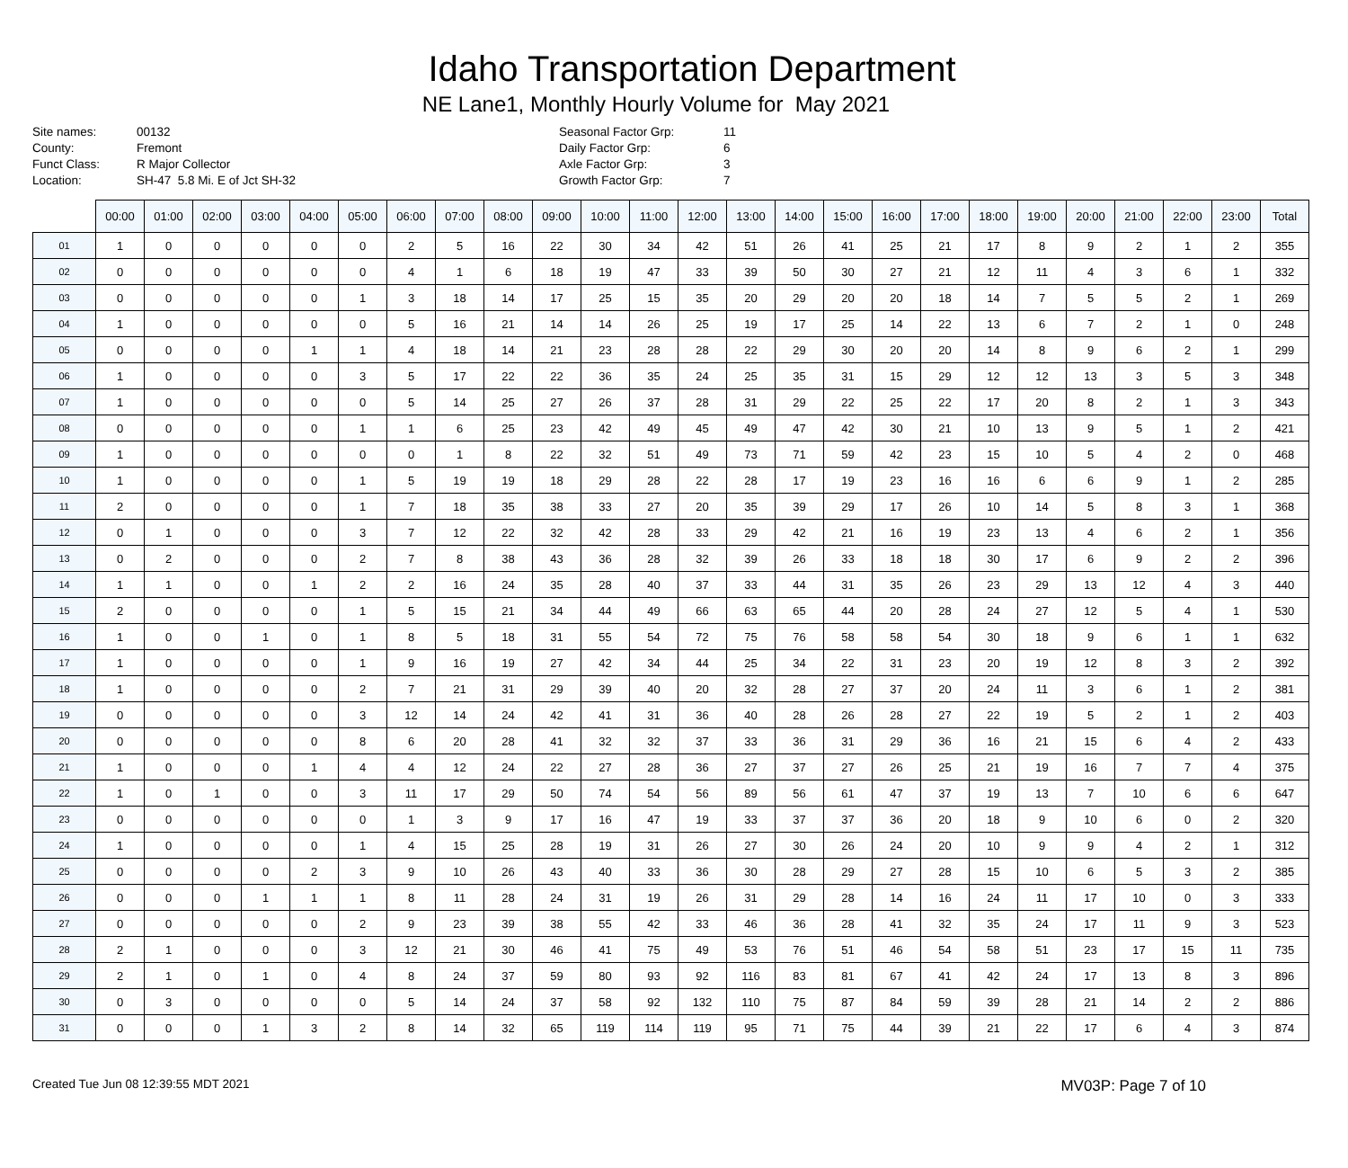Idaho Transportation Department
NE Lane1, Monthly Hourly Volume for May 2021
Site names: 00132 County: Fremont Funct Class: R Major Collector Location: SH-47 5.8 Mi. E of Jct SH-32
Seasonal Factor Grp: 11 Daily Factor Grp: 6 Axle Factor Grp: 3 Growth Factor Grp: 7
| | 00:00 | 01:00 | 02:00 | 03:00 | 04:00 | 05:00 | 06:00 | 07:00 | 08:00 | 09:00 | 10:00 | 11:00 | 12:00 | 13:00 | 14:00 | 15:00 | 16:00 | 17:00 | 18:00 | 19:00 | 20:00 | 21:00 | 22:00 | 23:00 | Total |
| --- | --- | --- | --- | --- | --- | --- | --- | --- | --- | --- | --- | --- | --- | --- | --- | --- | --- | --- | --- | --- | --- | --- | --- | --- | --- |
| 01 | 1 | 0 | 0 | 0 | 0 | 0 | 2 | 5 | 16 | 22 | 30 | 34 | 42 | 51 | 26 | 41 | 25 | 21 | 17 | 8 | 9 | 2 | 1 | 2 | 355 |
| 02 | 0 | 0 | 0 | 0 | 0 | 0 | 4 | 1 | 6 | 18 | 19 | 47 | 33 | 39 | 50 | 30 | 27 | 21 | 12 | 11 | 4 | 3 | 6 | 1 | 332 |
| 03 | 0 | 0 | 0 | 0 | 0 | 1 | 3 | 18 | 14 | 17 | 25 | 15 | 35 | 20 | 29 | 20 | 20 | 18 | 14 | 7 | 5 | 5 | 2 | 1 | 269 |
| 04 | 1 | 0 | 0 | 0 | 0 | 0 | 5 | 16 | 21 | 14 | 14 | 26 | 25 | 19 | 17 | 25 | 14 | 22 | 13 | 6 | 7 | 2 | 1 | 0 | 248 |
| 05 | 0 | 0 | 0 | 0 | 1 | 1 | 4 | 18 | 14 | 21 | 23 | 28 | 28 | 22 | 29 | 30 | 20 | 20 | 14 | 8 | 9 | 6 | 2 | 1 | 299 |
| 06 | 1 | 0 | 0 | 0 | 0 | 3 | 5 | 17 | 22 | 22 | 36 | 35 | 24 | 25 | 35 | 31 | 15 | 29 | 12 | 12 | 13 | 3 | 5 | 3 | 348 |
| 07 | 1 | 0 | 0 | 0 | 0 | 0 | 5 | 14 | 25 | 27 | 26 | 37 | 28 | 31 | 29 | 22 | 25 | 22 | 17 | 20 | 8 | 2 | 1 | 3 | 343 |
| 08 | 0 | 0 | 0 | 0 | 0 | 1 | 1 | 6 | 25 | 23 | 42 | 49 | 45 | 49 | 47 | 42 | 30 | 21 | 10 | 13 | 9 | 5 | 1 | 2 | 421 |
| 09 | 1 | 0 | 0 | 0 | 0 | 0 | 0 | 1 | 8 | 22 | 32 | 51 | 49 | 73 | 71 | 59 | 42 | 23 | 15 | 10 | 5 | 4 | 2 | 0 | 468 |
| 10 | 1 | 0 | 0 | 0 | 0 | 1 | 5 | 19 | 19 | 18 | 29 | 28 | 22 | 28 | 17 | 19 | 23 | 16 | 16 | 6 | 6 | 9 | 1 | 2 | 285 |
| 11 | 2 | 0 | 0 | 0 | 0 | 1 | 7 | 18 | 35 | 38 | 33 | 27 | 20 | 35 | 39 | 29 | 17 | 26 | 10 | 14 | 5 | 8 | 3 | 1 | 368 |
| 12 | 0 | 1 | 0 | 0 | 0 | 3 | 7 | 12 | 22 | 32 | 42 | 28 | 33 | 29 | 42 | 21 | 16 | 19 | 23 | 13 | 4 | 6 | 2 | 1 | 356 |
| 13 | 0 | 2 | 0 | 0 | 0 | 2 | 7 | 8 | 38 | 43 | 36 | 28 | 32 | 39 | 26 | 33 | 18 | 18 | 30 | 17 | 6 | 9 | 2 | 2 | 396 |
| 14 | 1 | 1 | 0 | 0 | 1 | 2 | 2 | 16 | 24 | 35 | 28 | 40 | 37 | 33 | 44 | 31 | 35 | 26 | 23 | 29 | 13 | 12 | 4 | 3 | 440 |
| 15 | 2 | 0 | 0 | 0 | 0 | 1 | 5 | 15 | 21 | 34 | 44 | 49 | 66 | 63 | 65 | 44 | 20 | 28 | 24 | 27 | 12 | 5 | 4 | 1 | 530 |
| 16 | 1 | 0 | 0 | 1 | 0 | 1 | 8 | 5 | 18 | 31 | 55 | 54 | 72 | 75 | 76 | 58 | 58 | 54 | 30 | 18 | 9 | 6 | 1 | 1 | 632 |
| 17 | 1 | 0 | 0 | 0 | 0 | 1 | 9 | 16 | 19 | 27 | 42 | 34 | 44 | 25 | 34 | 22 | 31 | 23 | 20 | 19 | 12 | 8 | 3 | 2 | 392 |
| 18 | 1 | 0 | 0 | 0 | 0 | 2 | 7 | 21 | 31 | 29 | 39 | 40 | 20 | 32 | 28 | 27 | 37 | 20 | 24 | 11 | 3 | 6 | 1 | 2 | 381 |
| 19 | 0 | 0 | 0 | 0 | 0 | 3 | 12 | 14 | 24 | 42 | 41 | 31 | 36 | 40 | 28 | 26 | 28 | 27 | 22 | 19 | 5 | 2 | 1 | 2 | 403 |
| 20 | 0 | 0 | 0 | 0 | 0 | 8 | 6 | 20 | 28 | 41 | 32 | 32 | 37 | 33 | 36 | 31 | 29 | 36 | 16 | 21 | 15 | 6 | 4 | 2 | 433 |
| 21 | 1 | 0 | 0 | 0 | 1 | 4 | 4 | 12 | 24 | 22 | 27 | 28 | 36 | 27 | 37 | 27 | 26 | 25 | 21 | 19 | 16 | 7 | 7 | 4 | 375 |
| 22 | 1 | 0 | 1 | 0 | 0 | 3 | 11 | 17 | 29 | 50 | 74 | 54 | 56 | 89 | 56 | 61 | 47 | 37 | 19 | 13 | 7 | 10 | 6 | 6 | 647 |
| 23 | 0 | 0 | 0 | 0 | 0 | 0 | 1 | 3 | 9 | 17 | 16 | 47 | 19 | 33 | 37 | 37 | 36 | 20 | 18 | 9 | 10 | 6 | 0 | 2 | 320 |
| 24 | 1 | 0 | 0 | 0 | 0 | 1 | 4 | 15 | 25 | 28 | 19 | 31 | 26 | 27 | 30 | 26 | 24 | 20 | 10 | 9 | 9 | 4 | 2 | 1 | 312 |
| 25 | 0 | 0 | 0 | 0 | 2 | 3 | 9 | 10 | 26 | 43 | 40 | 33 | 36 | 30 | 28 | 29 | 27 | 28 | 15 | 10 | 6 | 5 | 3 | 2 | 385 |
| 26 | 0 | 0 | 0 | 1 | 1 | 1 | 8 | 11 | 28 | 24 | 31 | 19 | 26 | 31 | 29 | 28 | 14 | 16 | 24 | 11 | 17 | 10 | 0 | 3 | 333 |
| 27 | 0 | 0 | 0 | 0 | 0 | 2 | 9 | 23 | 39 | 38 | 55 | 42 | 33 | 46 | 36 | 28 | 41 | 32 | 35 | 24 | 17 | 11 | 9 | 3 | 523 |
| 28 | 2 | 1 | 0 | 0 | 0 | 3 | 12 | 21 | 30 | 46 | 41 | 75 | 49 | 53 | 76 | 51 | 46 | 54 | 58 | 51 | 23 | 17 | 15 | 11 | 735 |
| 29 | 2 | 1 | 0 | 1 | 0 | 4 | 8 | 24 | 37 | 59 | 80 | 93 | 92 | 116 | 83 | 81 | 67 | 41 | 42 | 24 | 17 | 13 | 8 | 3 | 896 |
| 30 | 0 | 3 | 0 | 0 | 0 | 0 | 5 | 14 | 24 | 37 | 58 | 92 | 132 | 110 | 75 | 87 | 84 | 59 | 39 | 28 | 21 | 14 | 2 | 2 | 886 |
| 31 | 0 | 0 | 0 | 1 | 3 | 2 | 8 | 14 | 32 | 65 | 119 | 114 | 119 | 95 | 71 | 75 | 44 | 39 | 21 | 22 | 17 | 6 | 4 | 3 | 874 |
Created Tue Jun 08 12:39:55 MDT 2021 MV03P: Page 7 of 10